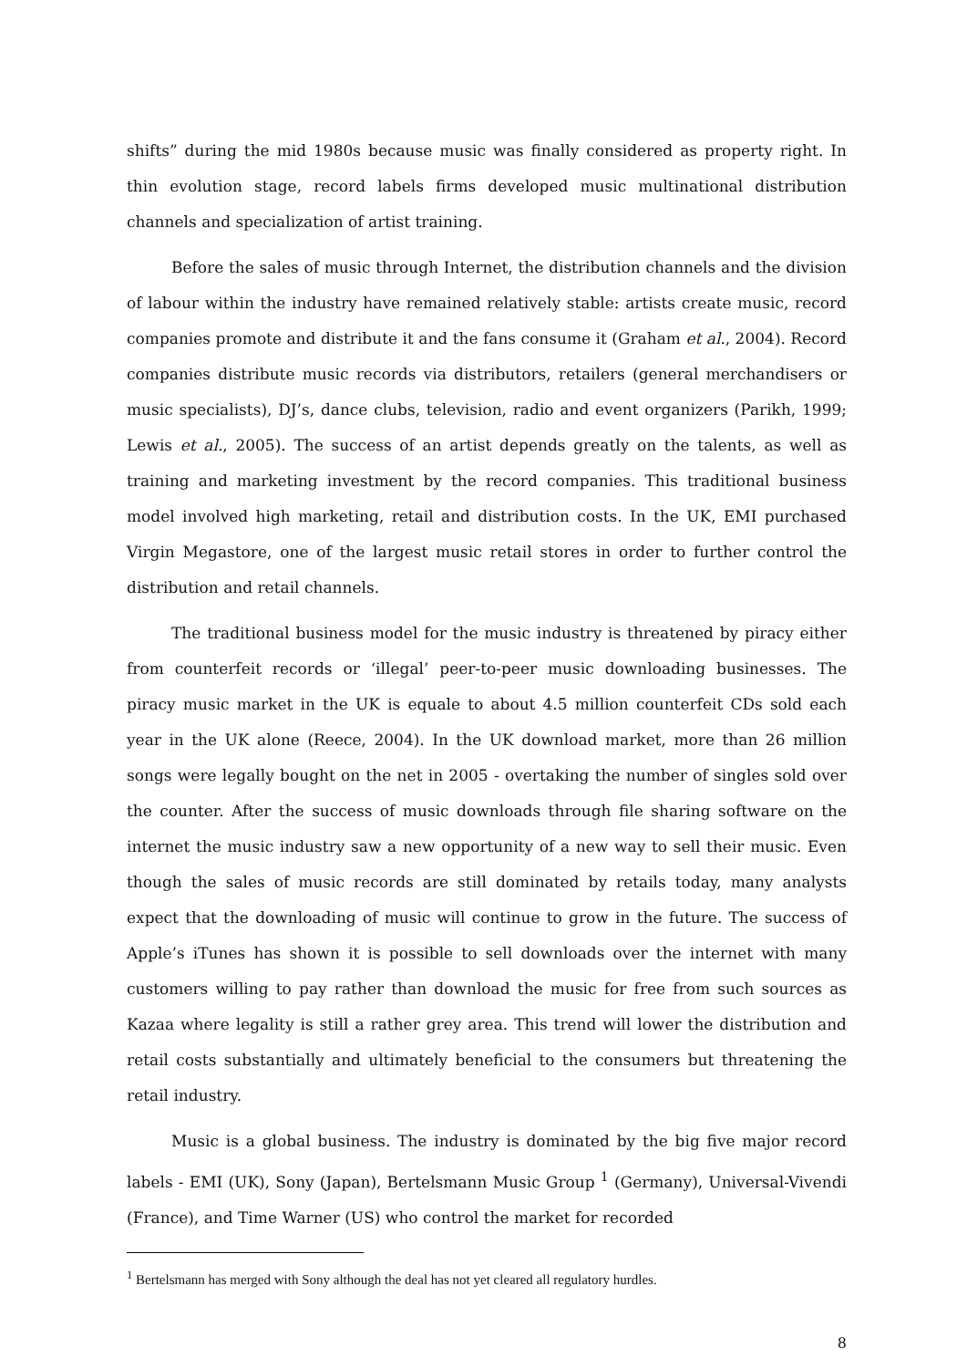shifts” during the mid 1980s because music was finally considered as property right. In thin evolution stage, record labels firms developed music multinational distribution channels and specialization of artist training.
Before the sales of music through Internet, the distribution channels and the division of labour within the industry have remained relatively stable: artists create music, record companies promote and distribute it and the fans consume it (Graham et al., 2004). Record companies distribute music records via distributors, retailers (general merchandisers or music specialists), DJ’s, dance clubs, television, radio and event organizers (Parikh, 1999; Lewis et al., 2005). The success of an artist depends greatly on the talents, as well as training and marketing investment by the record companies. This traditional business model involved high marketing, retail and distribution costs. In the UK, EMI purchased Virgin Megastore, one of the largest music retail stores in order to further control the distribution and retail channels.
The traditional business model for the music industry is threatened by piracy either from counterfeit records or ‘illegal’ peer-to-peer music downloading businesses. The piracy music market in the UK is equale to about 4.5 million counterfeit CDs sold each year in the UK alone (Reece, 2004). In the UK download market, more than 26 million songs were legally bought on the net in 2005 - overtaking the number of singles sold over the counter. After the success of music downloads through file sharing software on the internet the music industry saw a new opportunity of a new way to sell their music. Even though the sales of music records are still dominated by retails today, many analysts expect that the downloading of music will continue to grow in the future. The success of Apple’s iTunes has shown it is possible to sell downloads over the internet with many customers willing to pay rather than download the music for free from such sources as Kazaa where legality is still a rather grey area. This trend will lower the distribution and retail costs substantially and ultimately beneficial to the consumers but threatening the retail industry.
Music is a global business. The industry is dominated by the big five major record labels - EMI (UK), Sony (Japan), Bertelsmann Music Group <sup>1</sup> (Germany), Universal-Vivendi (France), and Time Warner (US) who control the market for recorded
<sup>1</sup> Bertelsmann has merged with Sony although the deal has not yet cleared all regulatory hurdles.
8